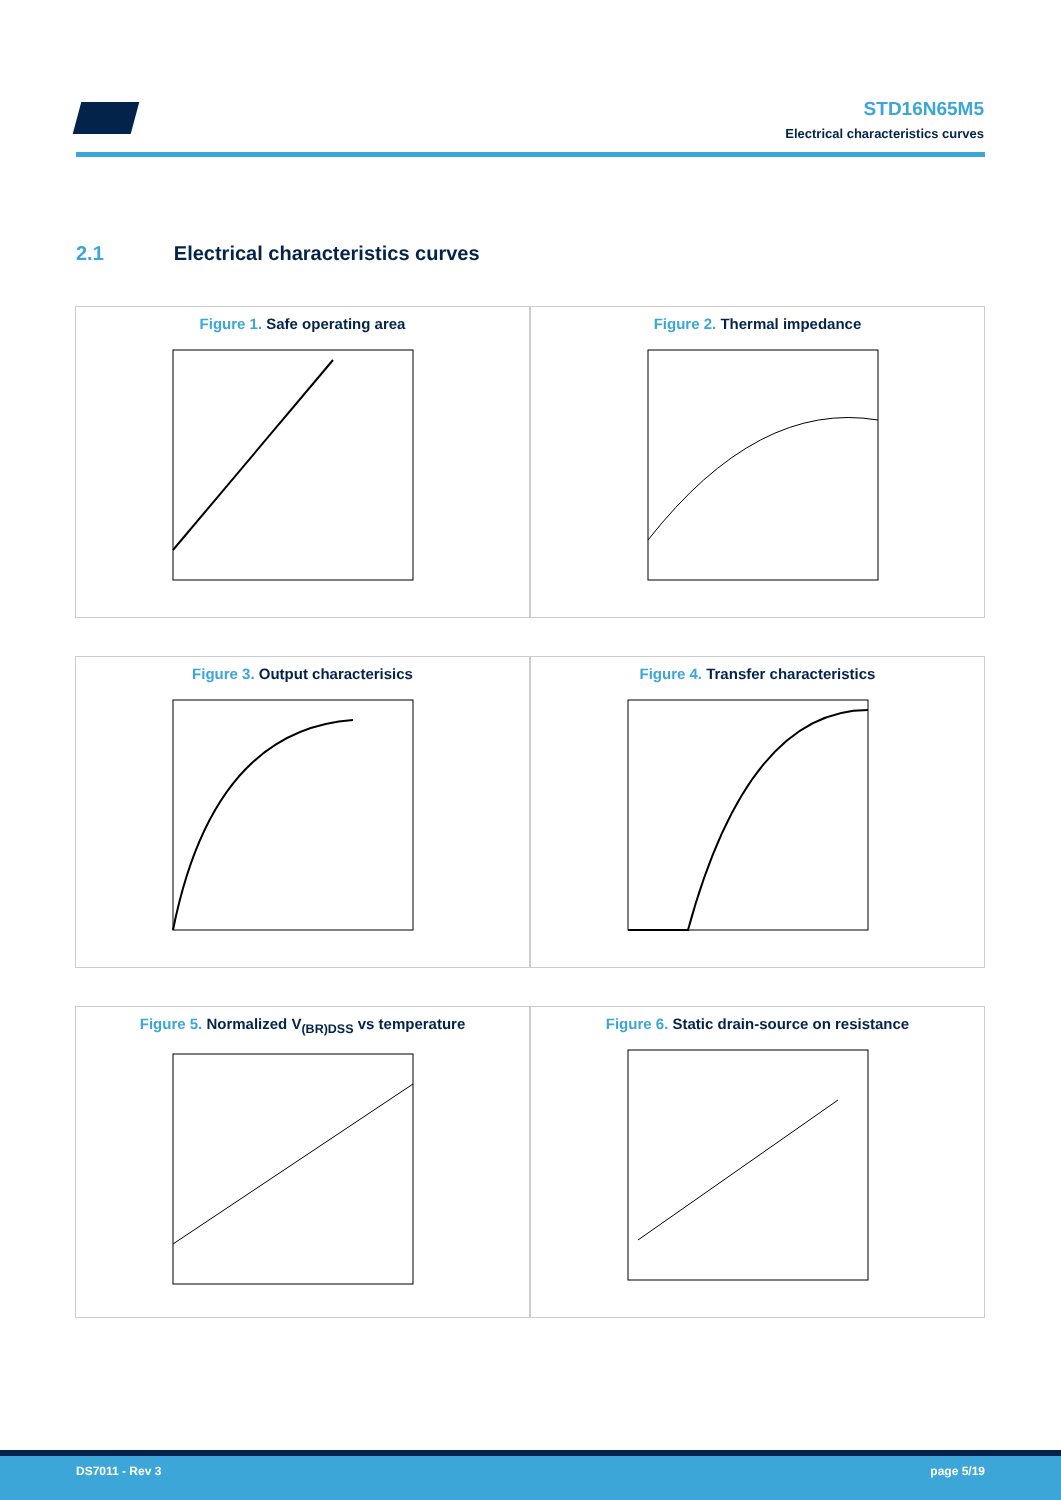STD16N65M5
Electrical characteristics curves
2.1 Electrical characteristics curves
Figure 1. Safe operating area
Figure 2. Thermal impedance
Figure 3. Output characterisics
Figure 4. Transfer characteristics
Figure 5. Normalized V<sub>(BR)DSS</sub> vs temperature
Figure 6. Static drain-source on resistance
DS7011 - Rev 3 page 5/19